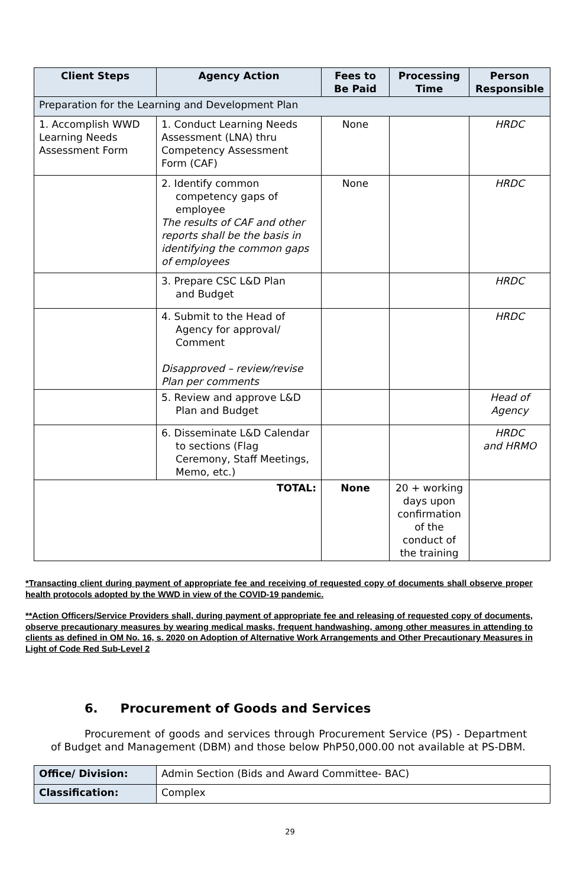| Client Steps | Agency Action | Fees to Be Paid | Processing Time | Person Responsible |
| --- | --- | --- | --- | --- |
| Preparation for the Learning and Development Plan | | | | |
| 1. Accomplish WWD Learning Needs Assessment Form | 1. Conduct Learning Needs Assessment (LNA) thru Competency Assessment Form (CAF) | None | | HRDC |
| | 2. Identify common competency gaps of employee The results of CAF and other reports shall be the basis in identifying the common gaps of employees | None | | HRDC |
| | 3. Prepare CSC L&D Plan and Budget | | | HRDC |
| | 4. Submit to the Head of Agency for approval/ Comment Disapproved – review/revise Plan per comments | | | HRDC |
| | 5. Review and approve L&D Plan and Budget | | | Head of Agency |
| | 6. Disseminate L&D Calendar to sections (Flag Ceremony, Staff Meetings, Memo, etc.) | | | HRDC and HRMO |
| TOTAL: | | None | 20 + working days upon confirmation of the conduct of the training | |
*Transacting client during payment of appropriate fee and receiving of requested copy of documents shall observe proper health protocols adopted by the WWD in view of the COVID-19 pandemic.
**Action Officers/Service Providers shall, during payment of appropriate fee and releasing of requested copy of documents, observe precautionary measures by wearing medical masks, frequent handwashing, among other measures in attending to clients as defined in OM No. 16, s. 2020 on Adoption of Alternative Work Arrangements and Other Precautionary Measures in Light of Code Red Sub-Level 2
6. Procurement of Goods and Services
Procurement of goods and services through Procurement Service (PS) - Department of Budget and Management (DBM) and those below PhP50,000.00 not available at PS-DBM.
| Office/ Division: | Admin Section (Bids and Award Committee- BAC) |
| Classification: | Complex |
29